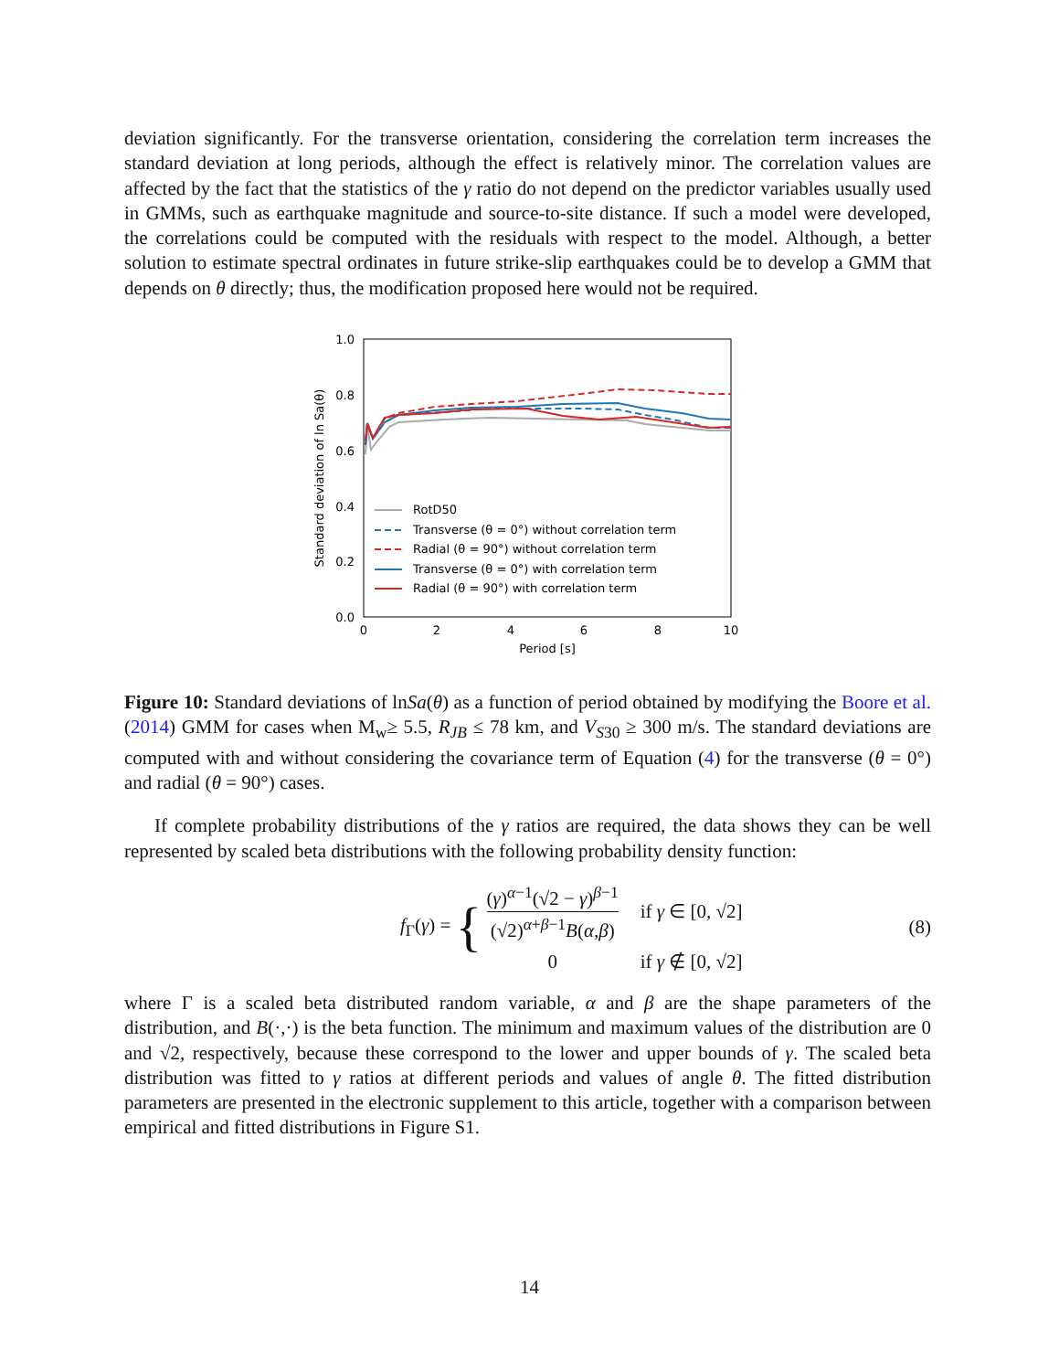deviation significantly. For the transverse orientation, considering the correlation term increases the standard deviation at long periods, although the effect is relatively minor. The correlation values are affected by the fact that the statistics of the γ ratio do not depend on the predictor variables usually used in GMMs, such as earthquake magnitude and source-to-site distance. If such a model were developed, the correlations could be computed with the residuals with respect to the model. Although, a better solution to estimate spectral ordinates in future strike-slip earthquakes could be to develop a GMM that depends on θ directly; thus, the modification proposed here would not be required.
1.0
0.8
0.6
0.4
0.2
0.0
0
2
4
6
8
10
Period [s]
Standard deviation of ln Sa(θ)
RotD50
Transverse (θ = 0°) without correlation term
Radial (θ = 90°) without correlation term
Transverse (θ = 0°) with correlation term
Radial (θ = 90°) with correlation term
Figure 10: Standard deviations of lnSa(θ) as a function of period obtained by modifying the Boore et al. (2014) GMM for cases when M<sub>w</sub>≥ 5.5, R<sub>JB</sub> ≤ 78 km, and V<sub>S30</sub> ≥ 300 m/s. The standard deviations are computed with and without considering the covariance term of Equation (4) for the transverse (θ = 0°) and radial (θ = 90°) cases.
If complete probability distributions of the γ ratios are required, the data shows they can be well represented by scaled beta distributions with the following probability density function:
f<sub>Γ</sub>(γ) = { (γ)<sup>α−1</sup>(√2 − γ)<sup>β−1</sup> (√2)<sup>α+β−1</sup>B(α,β) if γ ∈ [0, √2] 0 if γ ∉ [0, √2] (8)
where Γ is a scaled beta distributed random variable, α and β are the shape parameters of the distribution, and B(·,·) is the beta function. The minimum and maximum values of the distribution are 0 and √2, respectively, because these correspond to the lower and upper bounds of γ. The scaled beta distribution was fitted to γ ratios at different periods and values of angle θ. The fitted distribution parameters are presented in the electronic supplement to this article, together with a comparison between empirical and fitted distributions in Figure S1.
14